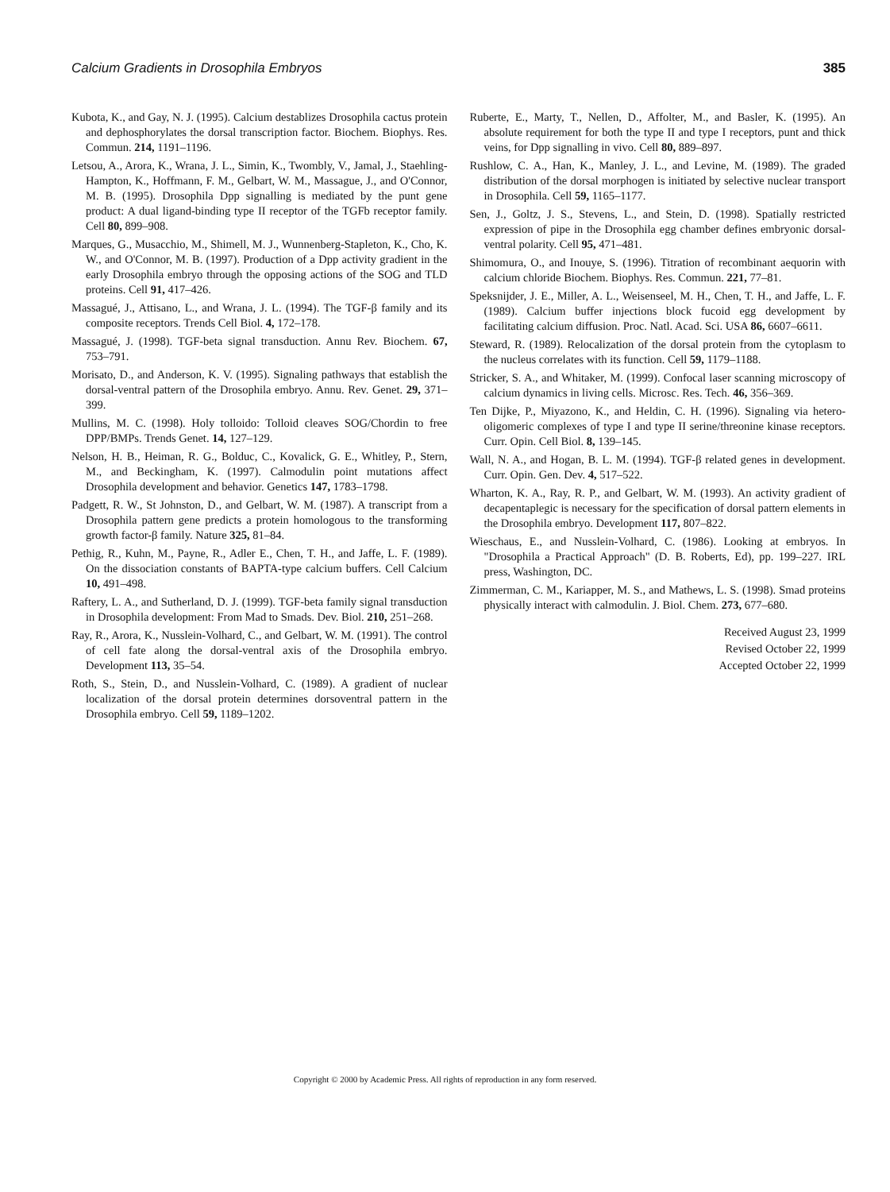385 Calcium Gradients in Drosophila Embryos
Kubota, K., and Gay, N. J. (1995). Calcium destablizes Drosophila cactus protein and dephosphorylates the dorsal transcription factor. Biochem. Biophys. Res. Commun. 214, 1191–1196.
Letsou, A., Arora, K., Wrana, J. L., Simin, K., Twombly, V., Jamal, J., Staehling-Hampton, K., Hoffmann, F. M., Gelbart, W. M., Massague, J., and O'Connor, M. B. (1995). Drosophila Dpp signalling is mediated by the punt gene product: A dual ligand-binding type II receptor of the TGFb receptor family. Cell 80, 899–908.
Marques, G., Musacchio, M., Shimell, M. J., Wunnenberg-Stapleton, K., Cho, K. W., and O'Connor, M. B. (1997). Production of a Dpp activity gradient in the early Drosophila embryo through the opposing actions of the SOG and TLD proteins. Cell 91, 417–426.
Massagué, J., Attisano, L., and Wrana, J. L. (1994). The TGF-β family and its composite receptors. Trends Cell Biol. 4, 172–178.
Massagué, J. (1998). TGF-beta signal transduction. Annu Rev. Biochem. 67, 753–791.
Morisato, D., and Anderson, K. V. (1995). Signaling pathways that establish the dorsal-ventral pattern of the Drosophila embryo. Annu. Rev. Genet. 29, 371–399.
Mullins, M. C. (1998). Holy tolloido: Tolloid cleaves SOG/Chordin to free DPP/BMPs. Trends Genet. 14, 127–129.
Nelson, H. B., Heiman, R. G., Bolduc, C., Kovalick, G. E., Whitley, P., Stern, M., and Beckingham, K. (1997). Calmodulin point mutations affect Drosophila development and behavior. Genetics 147, 1783–1798.
Padgett, R. W., St Johnston, D., and Gelbart, W. M. (1987). A transcript from a Drosophila pattern gene predicts a protein homologous to the transforming growth factor-β family. Nature 325, 81–84.
Pethig, R., Kuhn, M., Payne, R., Adler E., Chen, T. H., and Jaffe, L. F. (1989). On the dissociation constants of BAPTA-type calcium buffers. Cell Calcium 10, 491–498.
Raftery, L. A., and Sutherland, D. J. (1999). TGF-beta family signal transduction in Drosophila development: From Mad to Smads. Dev. Biol. 210, 251–268.
Ray, R., Arora, K., Nusslein-Volhard, C., and Gelbart, W. M. (1991). The control of cell fate along the dorsal-ventral axis of the Drosophila embryo. Development 113, 35–54.
Roth, S., Stein, D., and Nusslein-Volhard, C. (1989). A gradient of nuclear localization of the dorsal protein determines dorsoventral pattern in the Drosophila embryo. Cell 59, 1189–1202.
Ruberte, E., Marty, T., Nellen, D., Affolter, M., and Basler, K. (1995). An absolute requirement for both the type II and type I receptors, punt and thick veins, for Dpp signalling in vivo. Cell 80, 889–897.
Rushlow, C. A., Han, K., Manley, J. L., and Levine, M. (1989). The graded distribution of the dorsal morphogen is initiated by selective nuclear transport in Drosophila. Cell 59, 1165–1177.
Sen, J., Goltz, J. S., Stevens, L., and Stein, D. (1998). Spatially restricted expression of pipe in the Drosophila egg chamber defines embryonic dorsal-ventral polarity. Cell 95, 471–481.
Shimomura, O., and Inouye, S. (1996). Titration of recombinant aequorin with calcium chloride Biochem. Biophys. Res. Commun. 221, 77–81.
Speksnijder, J. E., Miller, A. L., Weisenseel, M. H., Chen, T. H., and Jaffe, L. F. (1989). Calcium buffer injections block fucoid egg development by facilitating calcium diffusion. Proc. Natl. Acad. Sci. USA 86, 6607–6611.
Steward, R. (1989). Relocalization of the dorsal protein from the cytoplasm to the nucleus correlates with its function. Cell 59, 1179–1188.
Stricker, S. A., and Whitaker, M. (1999). Confocal laser scanning microscopy of calcium dynamics in living cells. Microsc. Res. Tech. 46, 356–369.
Ten Dijke, P., Miyazono, K., and Heldin, C. H. (1996). Signaling via hetero-oligomeric complexes of type I and type II serine/threonine kinase receptors. Curr. Opin. Cell Biol. 8, 139–145.
Wall, N. A., and Hogan, B. L. M. (1994). TGF-β related genes in development. Curr. Opin. Gen. Dev. 4, 517–522.
Wharton, K. A., Ray, R. P., and Gelbart, W. M. (1993). An activity gradient of decapentaplegic is necessary for the specification of dorsal pattern elements in the Drosophila embryo. Development 117, 807–822.
Wieschaus, E., and Nusslein-Volhard, C. (1986). Looking at embryos. In "Drosophila a Practical Approach" (D. B. Roberts, Ed), pp. 199–227. IRL press, Washington, DC.
Zimmerman, C. M., Kariapper, M. S., and Mathews, L. S. (1998). Smad proteins physically interact with calmodulin. J. Biol. Chem. 273, 677–680.
Received August 23, 1999
Revised October 22, 1999
Accepted October 22, 1999
Copyright © 2000 by Academic Press. All rights of reproduction in any form reserved.